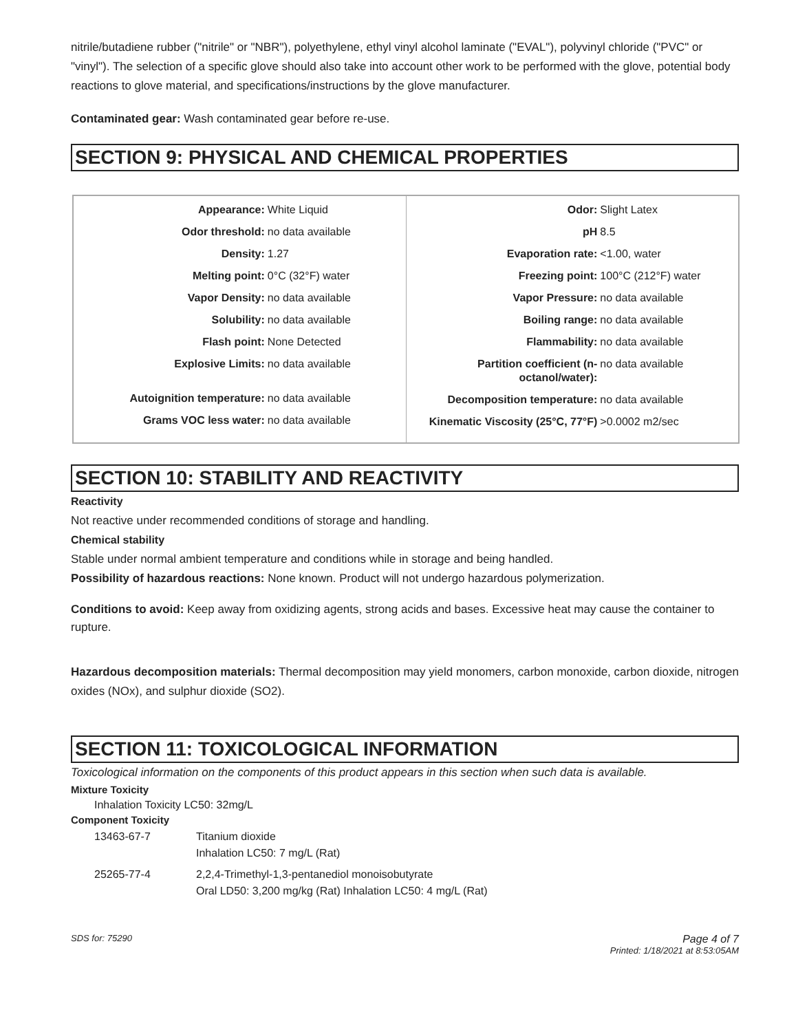nitrile/butadiene rubber ("nitrile" or "NBR"), polyethylene, ethyl vinyl alcohol laminate ("EVAL"), polyvinyl chloride ("PVC" or "vinyl"). The selection of a specific glove should also take into account other work to be performed with the glove, potential body reactions to glove material, and specifications/instructions by the glove manufacturer.
Contaminated gear: Wash contaminated gear before re-use.
SECTION 9: PHYSICAL AND CHEMICAL PROPERTIES
| / Appearance: / White Liquid / / Odor threshold: / no data available / / Density: / 1.27 / / Melting point: / 0°C (32°F) water / / Vapor Density: / no data available / / Solubility: / no data available / / Flash point: / None Detected / / Explosive Limits: / no data available / / Autoignition temperature: / no data available / / Grams VOC less water: / no data available / | / Odor: / Slight Latex / / pH / 8.5 / / Evaporation rate: / <1.00, water / / Freezing point: / 100°C (212°F) water / / Vapor Pressure: / no data available / / Boiling range: / no data available / / Flammability: / no data available / / Partition coefficient (n-octanol/water): / no data available / / Decomposition temperature: / no data available / / Kinematic Viscosity (25°C, 77°F) / >0.0002 m2/sec / |
SECTION 10: STABILITY AND REACTIVITY
Reactivity
Not reactive under recommended conditions of storage and handling.
Chemical stability
Stable under normal ambient temperature and conditions while in storage and being handled.
Possibility of hazardous reactions: None known. Product will not undergo hazardous polymerization.
Conditions to avoid: Keep away from oxidizing agents, strong acids and bases. Excessive heat may cause the container to rupture.
Hazardous decomposition materials: Thermal decomposition may yield monomers, carbon monoxide, carbon dioxide, nitrogen oxides (NOx), and sulphur dioxide (SO2).
SECTION 11: TOXICOLOGICAL INFORMATION
Toxicological information on the components of this product appears in this section when such data is available.
Mixture Toxicity
Inhalation Toxicity LC50: 32mg/L
Component Toxicity
| 13463-67-7 | Titanium dioxide Inhalation LC50: 7 mg/L (Rat) |
| 25265-77-4 | 2,2,4-Trimethyl-1,3-pentanediol monoisobutyrate Oral LD50: 3,200 mg/kg (Rat) Inhalation LC50: 4 mg/L (Rat) |
SDS for: 75290 Page 4 of 7
Printed: 1/18/2021 at 8:53:05AM